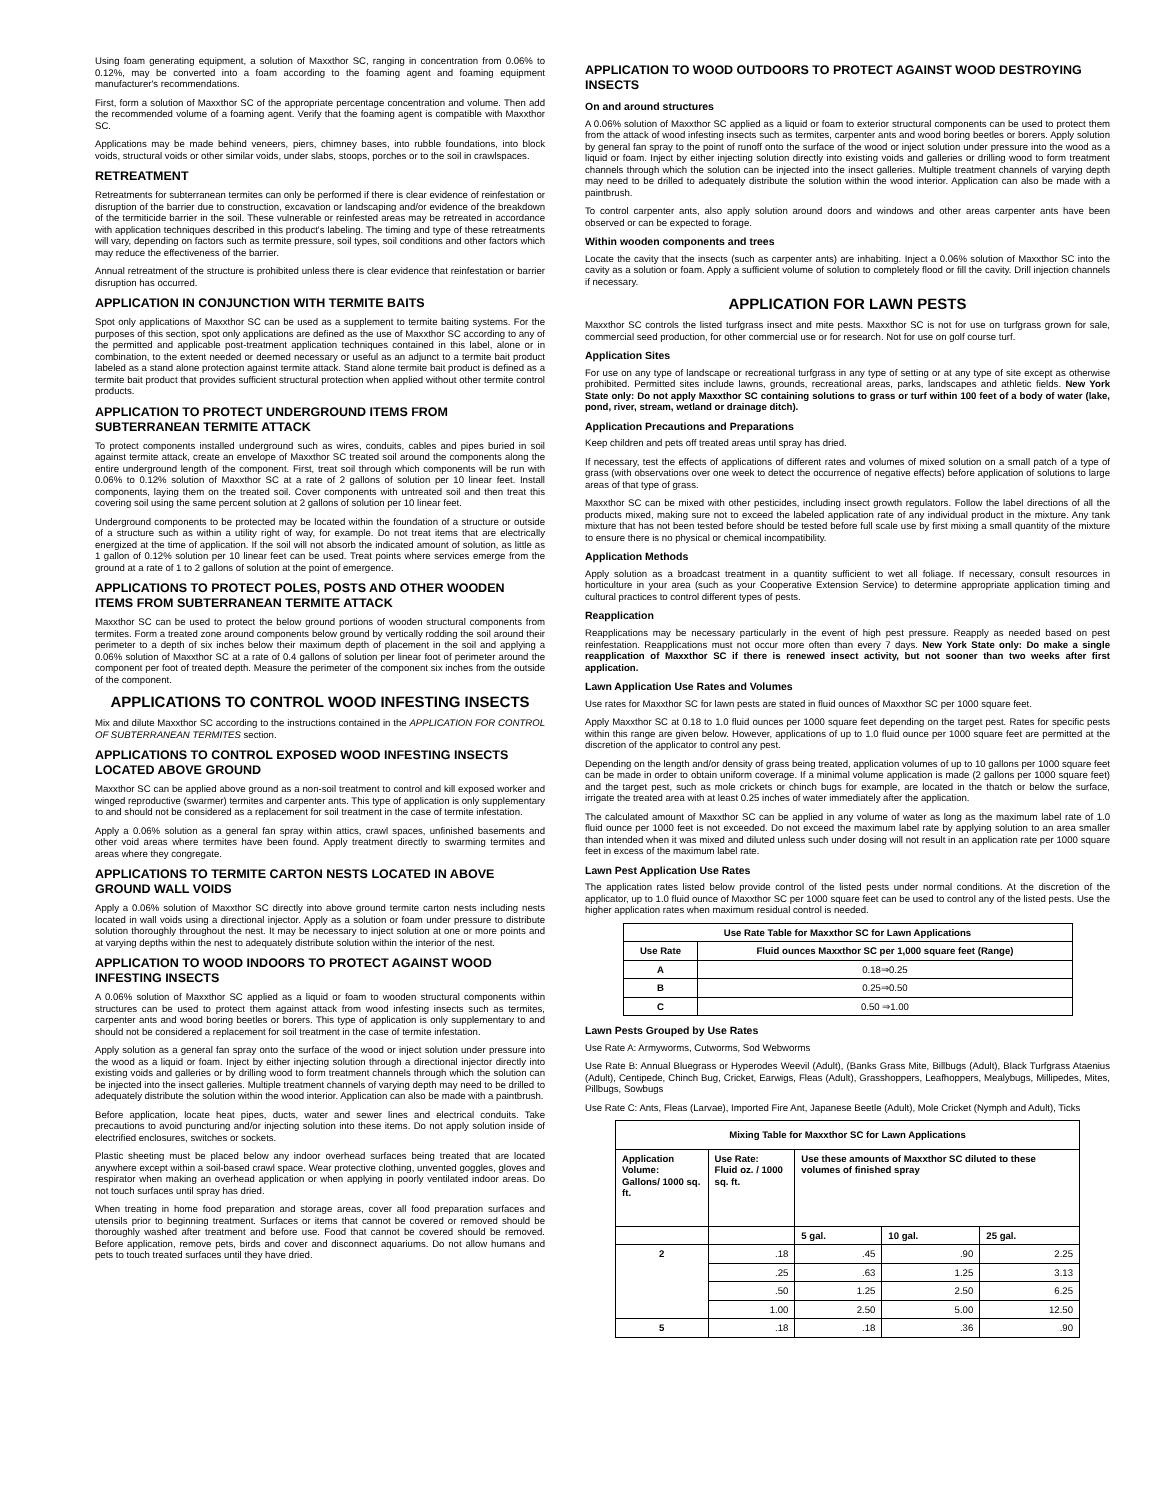Using foam generating equipment, a solution of Maxxthor SC, ranging in concentration from 0.06% to 0.12%, may be converted into a foam according to the foaming agent and foaming equipment manufacturer's recommendations.
First, form a solution of Maxxthor SC of the appropriate percentage concentration and volume. Then add the recommended volume of a foaming agent. Verify that the foaming agent is compatible with Maxxthor SC.
Applications may be made behind veneers, piers, chimney bases, into rubble foundations, into block voids, structural voids or other similar voids, under slabs, stoops, porches or to the soil in crawlspaces.
RETREATMENT
Retreatments for subterranean termites can only be performed if there is clear evidence of reinfestation or disruption of the barrier due to construction, excavation or landscaping and/or evidence of the breakdown of the termiticide barrier in the soil. These vulnerable or reinfested areas may be retreated in accordance with application techniques described in this product's labeling. The timing and type of these retreatments will vary, depending on factors such as termite pressure, soil types, soil conditions and other factors which may reduce the effectiveness of the barrier.
Annual retreatment of the structure is prohibited unless there is clear evidence that reinfestation or barrier disruption has occurred.
APPLICATION IN CONJUNCTION WITH TERMITE BAITS
Spot only applications of Maxxthor SC can be used as a supplement to termite baiting systems. For the purposes of this section, spot only applications are defined as the use of Maxxthor SC according to any of the permitted and applicable post-treatment application techniques contained in this label, alone or in combination, to the extent needed or deemed necessary or useful as an adjunct to a termite bait product labeled as a stand alone protection against termite attack. Stand alone termite bait product is defined as a termite bait product that provides sufficient structural protection when applied without other termite control products.
APPLICATION TO PROTECT UNDERGROUND ITEMS FROM SUBTERRANEAN TERMITE ATTACK
To protect components installed underground such as wires, conduits, cables and pipes buried in soil against termite attack, create an envelope of Maxxthor SC treated soil around the components along the entire underground length of the component. First, treat soil through which components will be run with 0.06% to 0.12% solution of Maxxthor SC at a rate of 2 gallons of solution per 10 linear feet. Install components, laying them on the treated soil. Cover components with untreated soil and then treat this covering soil using the same percent solution at 2 gallons of solution per 10 linear feet.
Underground components to be protected may be located within the foundation of a structure or outside of a structure such as within a utility right of way, for example. Do not treat items that are electrically energized at the time of application. If the soil will not absorb the indicated amount of solution, as little as 1 gallon of 0.12% solution per 10 linear feet can be used. Treat points where services emerge from the ground at a rate of 1 to 2 gallons of solution at the point of emergence.
APPLICATIONS TO PROTECT POLES, POSTS AND OTHER WOODEN ITEMS FROM SUBTERRANEAN TERMITE ATTACK
Maxxthor SC can be used to protect the below ground portions of wooden structural components from termites. Form a treated zone around components below ground by vertically rodding the soil around their perimeter to a depth of six inches below their maximum depth of placement in the soil and applying a 0.06% solution of Maxxthor SC at a rate of 0.4 gallons of solution per linear foot of perimeter around the component per foot of treated depth. Measure the perimeter of the component six inches from the outside of the component.
APPLICATIONS TO CONTROL WOOD INFESTING INSECTS
Mix and dilute Maxxthor SC according to the instructions contained in the APPLICATION FOR CONTROL OF SUBTERRANEAN TERMITES section.
APPLICATIONS TO CONTROL EXPOSED WOOD INFESTING INSECTS LOCATED ABOVE GROUND
Maxxthor SC can be applied above ground as a non-soil treatment to control and kill exposed worker and winged reproductive (swarmer) termites and carpenter ants. This type of application is only supplementary to and should not be considered as a replacement for soil treatment in the case of termite infestation.
Apply a 0.06% solution as a general fan spray within attics, crawl spaces, unfinished basements and other void areas where termites have been found. Apply treatment directly to swarming termites and areas where they congregate.
APPLICATIONS TO TERMITE CARTON NESTS LOCATED IN ABOVE GROUND WALL VOIDS
Apply a 0.06% solution of Maxxthor SC directly into above ground termite carton nests including nests located in wall voids using a directional injector. Apply as a solution or foam under pressure to distribute solution thoroughly throughout the nest. It may be necessary to inject solution at one or more points and at varying depths within the nest to adequately distribute solution within the interior of the nest.
APPLICATION TO WOOD INDOORS TO PROTECT AGAINST WOOD INFESTING INSECTS
A 0.06% solution of Maxxthor SC applied as a liquid or foam to wooden structural components within structures can be used to protect them against attack from wood infesting insects such as termites, carpenter ants and wood boring beetles or borers. This type of application is only supplementary to and should not be considered a replacement for soil treatment in the case of termite infestation.
Apply solution as a general fan spray onto the surface of the wood or inject solution under pressure into the wood as a liquid or foam. Inject by either injecting solution through a directional injector directly into existing voids and galleries or by drilling wood to form treatment channels through which the solution can be injected into the insect galleries. Multiple treatment channels of varying depth may need to be drilled to adequately distribute the solution within the wood interior. Application can also be made with a paintbrush.
Before application, locate heat pipes, ducts, water and sewer lines and electrical conduits. Take precautions to avoid puncturing and/or injecting solution into these items. Do not apply solution inside of electrified enclosures, switches or sockets.
Plastic sheeting must be placed below any indoor overhead surfaces being treated that are located anywhere except within a soil-based crawl space. Wear protective clothing, unvented goggles, gloves and respirator when making an overhead application or when applying in poorly ventilated indoor areas. Do not touch surfaces until spray has dried.
When treating in home food preparation and storage areas, cover all food preparation surfaces and utensils prior to beginning treatment. Surfaces or items that cannot be covered or removed should be thoroughly washed after treatment and before use. Food that cannot be covered should be removed. Before application, remove pets, birds and cover and disconnect aquariums. Do not allow humans and pets to touch treated surfaces until they have dried.
APPLICATION TO WOOD OUTDOORS TO PROTECT AGAINST WOOD DESTROYING INSECTS
On and around structures
A 0.06% solution of Maxxthor SC applied as a liquid or foam to exterior structural components can be used to protect them from the attack of wood infesting insects such as termites, carpenter ants and wood boring beetles or borers. Apply solution by general fan spray to the point of runoff onto the surface of the wood or inject solution under pressure into the wood as a liquid or foam. Inject by either injecting solution directly into existing voids and galleries or drilling wood to form treatment channels through which the solution can be injected into the insect galleries. Multiple treatment channels of varying depth may need to be drilled to adequately distribute the solution within the wood interior. Application can also be made with a paintbrush.
To control carpenter ants, also apply solution around doors and windows and other areas carpenter ants have been observed or can be expected to forage.
Within wooden components and trees
Locate the cavity that the insects (such as carpenter ants) are inhabiting. Inject a 0.06% solution of Maxxthor SC into the cavity as a solution or foam. Apply a sufficient volume of solution to completely flood or fill the cavity. Drill injection channels if necessary.
APPLICATION FOR LAWN PESTS
Maxxthor SC controls the listed turfgrass insect and mite pests. Maxxthor SC is not for use on turfgrass grown for sale, commercial seed production, for other commercial use or for research. Not for use on golf course turf.
Application Sites
For use on any type of landscape or recreational turfgrass in any type of setting or at any type of site except as otherwise prohibited. Permitted sites include lawns, grounds, recreational areas, parks, landscapes and athletic fields. New York State only: Do not apply Maxxthor SC containing solutions to grass or turf within 100 feet of a body of water (lake, pond, river, stream, wetland or drainage ditch).
Application Precautions and Preparations
Keep children and pets off treated areas until spray has dried.
If necessary, test the effects of applications of different rates and volumes of mixed solution on a small patch of a type of grass (with observations over one week to detect the occurrence of negative effects) before application of solutions to large areas of that type of grass.
Maxxthor SC can be mixed with other pesticides, including insect growth regulators. Follow the label directions of all the products mixed, making sure not to exceed the labeled application rate of any individual product in the mixture. Any tank mixture that has not been tested before should be tested before full scale use by first mixing a small quantity of the mixture to ensure there is no physical or chemical incompatibility.
Application Methods
Apply solution as a broadcast treatment in a quantity sufficient to wet all foliage. If necessary, consult resources in horticulture in your area (such as your Cooperative Extension Service) to determine appropriate application timing and cultural practices to control different types of pests.
Reapplication
Reapplications may be necessary particularly in the event of high pest pressure. Reapply as needed based on pest reinfestation. Reapplications must not occur more often than every 7 days. New York State only: Do make a single reapplication of Maxxthor SC if there is renewed insect activity, but not sooner than two weeks after first application.
Lawn Application Use Rates and Volumes
Use rates for Maxxthor SC for lawn pests are stated in fluid ounces of Maxxthor SC per 1000 square feet.
Apply Maxxthor SC at 0.18 to 1.0 fluid ounces per 1000 square feet depending on the target pest. Rates for specific pests within this range are given below. However, applications of up to 1.0 fluid ounce per 1000 square feet are permitted at the discretion of the applicator to control any pest.
Depending on the length and/or density of grass being treated, application volumes of up to 10 gallons per 1000 square feet can be made in order to obtain uniform coverage. If a minimal volume application is made (2 gallons per 1000 square feet) and the target pest, such as mole crickets or chinch bugs for example, are located in the thatch or below the surface, irrigate the treated area with at least 0.25 inches of water immediately after the application.
The calculated amount of Maxxthor SC can be applied in any volume of water as long as the maximum label rate of 1.0 fluid ounce per 1000 feet is not exceeded. Do not exceed the maximum label rate by applying solution to an area smaller than intended when it was mixed and diluted unless such under dosing will not result in an application rate per 1000 square feet in excess of the maximum label rate.
Lawn Pest Application Use Rates
The application rates listed below provide control of the listed pests under normal conditions. At the discretion of the applicator, up to 1.0 fluid ounce of Maxxthor SC per 1000 square feet can be used to control any of the listed pests. Use the higher application rates when maximum residual control is needed.
| Use Rate Table for Maxxthor SC for Lawn Applications | |
| --- | --- |
| Use Rate | Fluid ounces Maxxthor SC per 1,000 square feet (Range) |
| A | 0.18⇒0.25 |
| B | 0.25⇒0.50 |
| C | 0.50 ⇒1.00 |
Lawn Pests Grouped by Use Rates
Use Rate A: Armyworms, Cutworms, Sod Webworms
Use Rate B: Annual Bluegrass or Hyperodes Weevil (Adult), (Banks Grass Mite, Billbugs (Adult), Black Turfgrass Ataenius (Adult), Centipede, Chinch Bug, Cricket, Earwigs, Fleas (Adult), Grasshoppers, Leafhoppers, Mealybugs, Millipedes, Mites, Pillbugs, Sowbugs
Use Rate C: Ants, Fleas (Larvae), Imported Fire Ant, Japanese Beetle (Adult), Mole Cricket (Nymph and Adult), Ticks
| Mixing Table for Maxxthor SC for Lawn Applications | | | | |
| --- | --- | --- | --- | --- |
| Application Volume: Gallons/ 1000 sq. ft. | Use Rate: Fluid oz. / 1000 sq. ft. | Use these amounts of Maxxthor SC diluted to these volumes of finished spray | | |
| | | 5 gal. | 10 gal. | 25 gal. |
| 2 | .18 | .45 | .90 | 2.25 |
| | .25 | .63 | 1.25 | 3.13 |
| | .50 | 1.25 | 2.50 | 6.25 |
| | 1.00 | 2.50 | 5.00 | 12.50 |
| 5 | .18 | .18 | .36 | .90 |